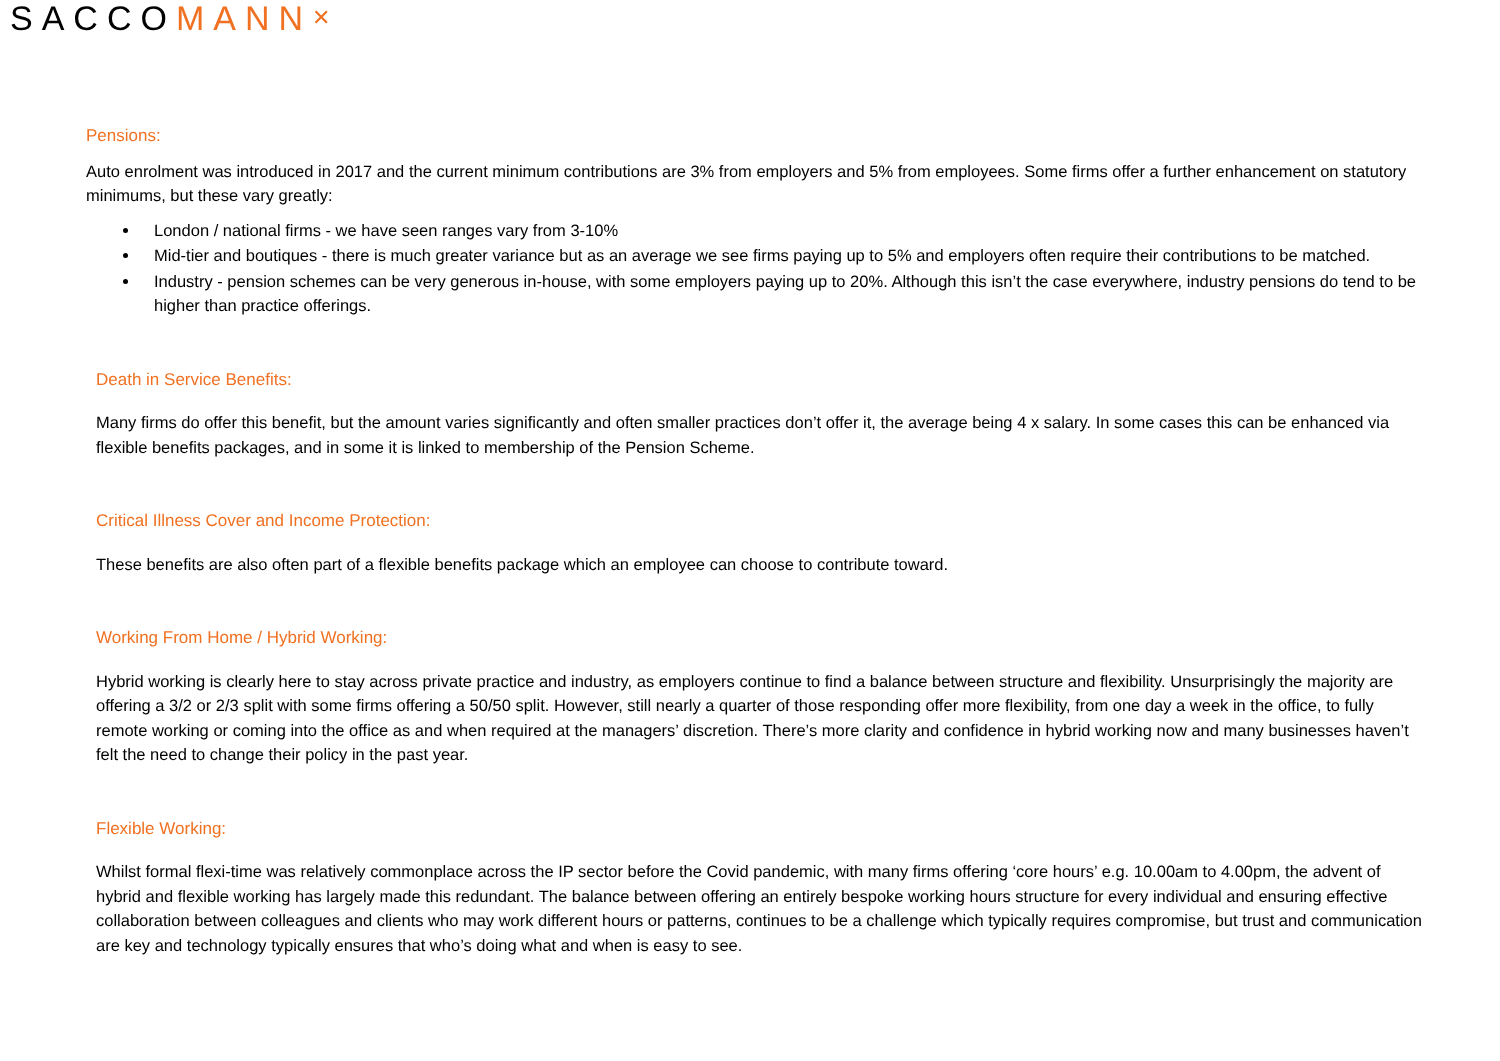SACCOMANN<sup>✕</sup>
Pensions:
Auto enrolment was introduced in 2017 and the current minimum contributions are 3% from employers and 5% from employees. Some firms offer a further enhancement on statutory minimums, but these vary greatly:
London / national firms - we have seen ranges vary from 3-10%
Mid-tier and boutiques - there is much greater variance but as an average we see firms paying up to 5% and employers often require their contributions to be matched.
Industry - pension schemes can be very generous in-house, with some employers paying up to 20%. Although this isn’t the case everywhere, industry pensions do tend to be higher than practice offerings.
Death in Service Benefits:
Many firms do offer this benefit, but the amount varies significantly and often smaller practices don’t offer it, the average being 4 x salary. In some cases this can be enhanced via flexible benefits packages, and in some it is linked to membership of the Pension Scheme.
Critical Illness Cover and Income Protection:
These benefits are also often part of a flexible benefits package which an employee can choose to contribute toward.
Working From Home / Hybrid Working:
Hybrid working is clearly here to stay across private practice and industry, as employers continue to find a balance between structure and flexibility. Unsurprisingly the majority are offering a 3/2 or 2/3 split with some firms offering a 50/50 split. However, still nearly a quarter of those responding offer more flexibility, from one day a week in the office, to fully remote working or coming into the office as and when required at the managers’ discretion. There’s more clarity and confidence in hybrid working now and many businesses haven’t felt the need to change their policy in the past year.
Flexible Working:
Whilst formal flexi-time was relatively commonplace across the IP sector before the Covid pandemic, with many firms offering ‘core hours’ e.g. 10.00am to 4.00pm, the advent of hybrid and flexible working has largely made this redundant. The balance between offering an entirely bespoke working hours structure for every individual and ensuring effective collaboration between colleagues and clients who may work different hours or patterns, continues to be a challenge which typically requires compromise, but trust and communication are key and technology typically ensures that who’s doing what and when is easy to see.